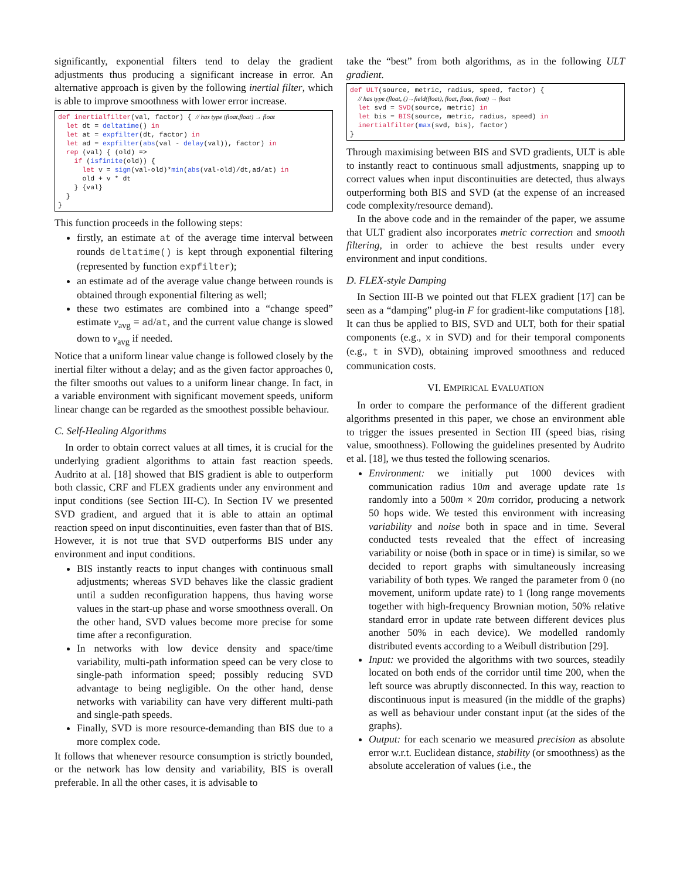significantly, exponential filters tend to delay the gradient adjustments thus producing a significant increase in error. An alternative approach is given by the following inertial filter, which is able to improve smoothness with lower error increase.
def inertialfilter(val, factor) { // has type (float,float) → float
  let dt = deltatime() in
  let at = expfilter(dt, factor) in
  let ad = expfilter(abs(val - delay(val)), factor) in
  rep (val) { (old) =>
    if (isfinite(old)) {
      let v = sign(val-old)*min(abs(val-old)/dt,ad/at) in
      old + v * dt
    } {val}
  }
}
This function proceeds in the following steps:
firstly, an estimate at of the average time interval between rounds deltatime() is kept through exponential filtering (represented by function expfilter);
an estimate ad of the average value change between rounds is obtained through exponential filtering as well;
these two estimates are combined into a “change speed” estimate v<sub>avg</sub> = ad/at, and the current value change is slowed down to v<sub>avg</sub> if needed.
Notice that a uniform linear value change is followed closely by the inertial filter without a delay; and as the given factor approaches 0, the filter smooths out values to a uniform linear change. In fact, in a variable environment with significant movement speeds, uniform linear change can be regarded as the smoothest possible behaviour.
C. Self-Healing Algorithms
In order to obtain correct values at all times, it is crucial for the underlying gradient algorithms to attain fast reaction speeds. Audrito at al. [18] showed that BIS gradient is able to outperform both classic, CRF and FLEX gradients under any environment and input conditions (see Section III-C). In Section IV we presented SVD gradient, and argued that it is able to attain an optimal reaction speed on input discontinuities, even faster than that of BIS. However, it is not true that SVD outperforms BIS under any environment and input conditions.
BIS instantly reacts to input changes with continuous small adjustments; whereas SVD behaves like the classic gradient until a sudden reconfiguration happens, thus having worse values in the start-up phase and worse smoothness overall. On the other hand, SVD values become more precise for some time after a reconfiguration.
In networks with low device density and space/time variability, multi-path information speed can be very close to single-path information speed; possibly reducing SVD advantage to being negligible. On the other hand, dense networks with variability can have very different multi-path and single-path speeds.
Finally, SVD is more resource-demanding than BIS due to a more complex code.
It follows that whenever resource consumption is strictly bounded, or the network has low density and variability, BIS is overall preferable. In all the other cases, it is advisable to
take the “best” from both algorithms, as in the following ULT gradient.
def ULT(source, metric, radius, speed, factor) {
  // has type (float, ()→field(float), float, float, float) → float
  let svd = SVD(source, metric) in
  let bis = BIS(source, metric, radius, speed) in
  inertialfilter(max(svd, bis), factor)
}
Through maximising between BIS and SVD gradients, ULT is able to instantly react to continuous small adjustments, snapping up to correct values when input discontinuities are detected, thus always outperforming both BIS and SVD (at the expense of an increased code complexity/resource demand).
In the above code and in the remainder of the paper, we assume that ULT gradient also incorporates metric correction and smooth filtering, in order to achieve the best results under every environment and input conditions.
D. FLEX-style Damping
In Section III-B we pointed out that FLEX gradient [17] can be seen as a “damping” plug-in F for gradient-like computations [18]. It can thus be applied to BIS, SVD and ULT, both for their spatial components (e.g., x in SVD) and for their temporal components (e.g., t in SVD), obtaining improved smoothness and reduced communication costs.
VI. EMPIRICAL EVALUATION
In order to compare the performance of the different gradient algorithms presented in this paper, we chose an environment able to trigger the issues presented in Section III (speed bias, rising value, smoothness). Following the guidelines presented by Audrito et al. [18], we thus tested the following scenarios.
Environment: we initially put 1000 devices with communication radius 10m and average update rate 1s randomly into a 500m × 20m corridor, producing a network 50 hops wide. We tested this environment with increasing variability and noise both in space and in time. Several conducted tests revealed that the effect of increasing variability or noise (both in space or in time) is similar, so we decided to report graphs with simultaneously increasing variability of both types. We ranged the parameter from 0 (no movement, uniform update rate) to 1 (long range movements together with high-frequency Brownian motion, 50% relative standard error in update rate between different devices plus another 50% in each device). We modelled randomly distributed events according to a Weibull distribution [29].
Input: we provided the algorithms with two sources, steadily located on both ends of the corridor until time 200, when the left source was abruptly disconnected. In this way, reaction to discontinuous input is measured (in the middle of the graphs) as well as behaviour under constant input (at the sides of the graphs).
Output: for each scenario we measured precision as absolute error w.r.t. Euclidean distance, stability (or smoothness) as the absolute acceleration of values (i.e., the